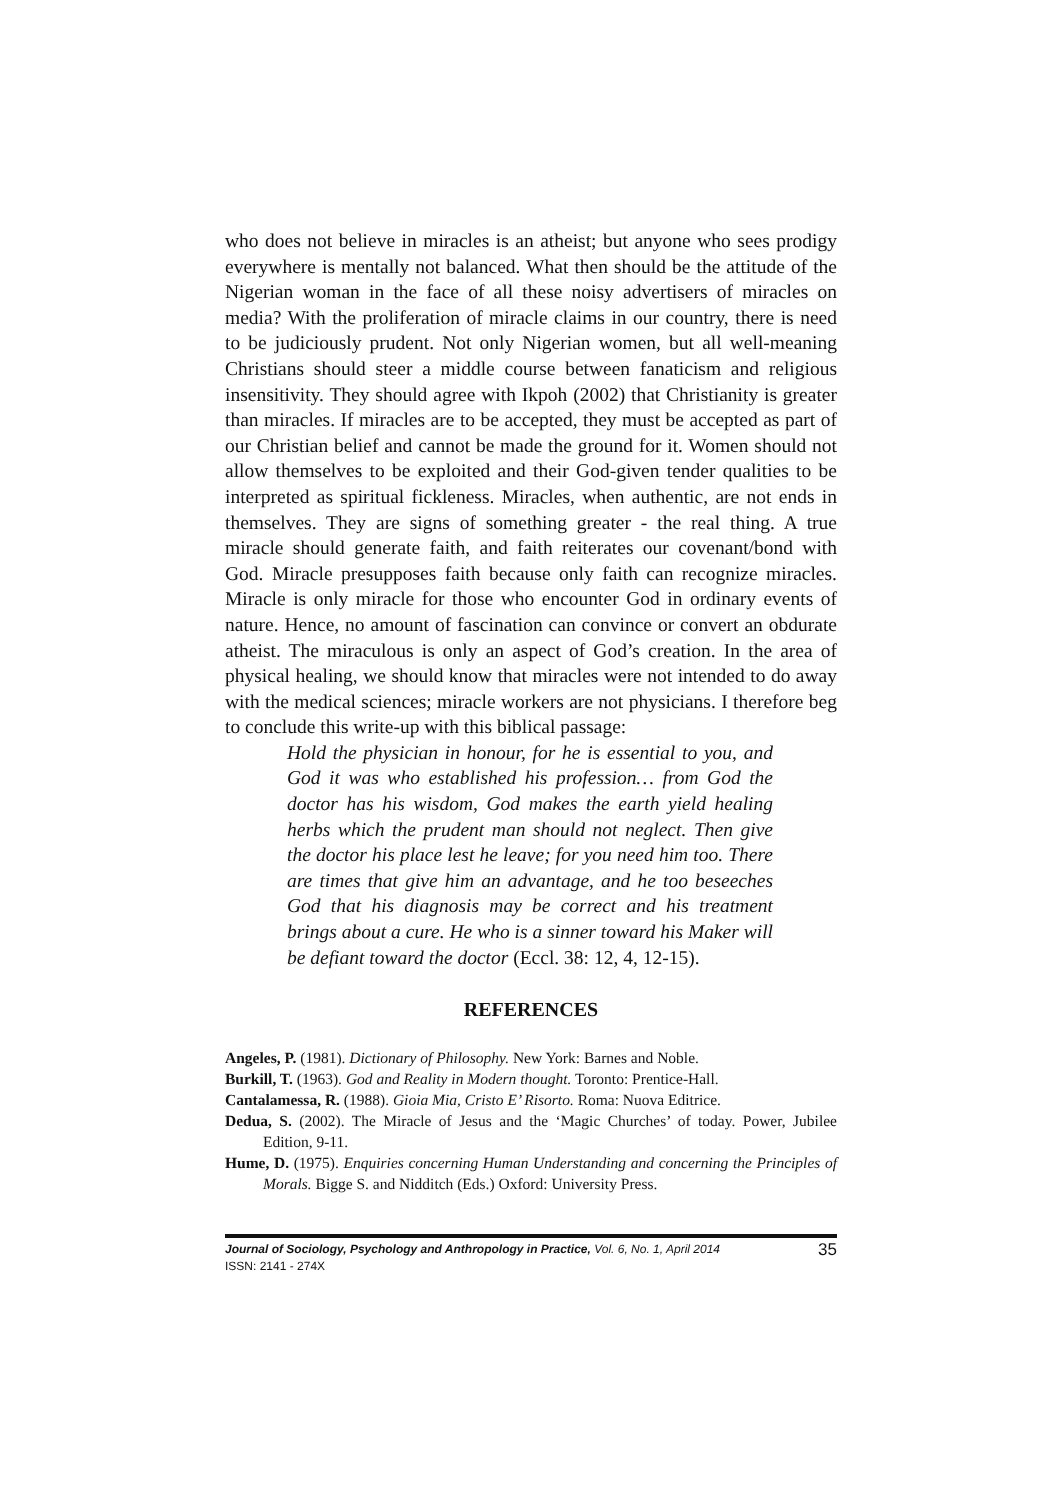who does not believe in miracles is an atheist; but anyone who sees prodigy everywhere is mentally not balanced. What then should be the attitude of the Nigerian woman in the face of all these noisy advertisers of miracles on media? With the proliferation of miracle claims in our country, there is need to be judiciously prudent. Not only Nigerian women, but all well-meaning Christians should steer a middle course between fanaticism and religious insensitivity. They should agree with Ikpoh (2002) that Christianity is greater than miracles. If miracles are to be accepted, they must be accepted as part of our Christian belief and cannot be made the ground for it. Women should not allow themselves to be exploited and their God-given tender qualities to be interpreted as spiritual fickleness. Miracles, when authentic, are not ends in themselves. They are signs of something greater - the real thing. A true miracle should generate faith, and faith reiterates our covenant/bond with God. Miracle presupposes faith because only faith can recognize miracles. Miracle is only miracle for those who encounter God in ordinary events of nature. Hence, no amount of fascination can convince or convert an obdurate atheist. The miraculous is only an aspect of God’s creation. In the area of physical healing, we should know that miracles were not intended to do away with the medical sciences; miracle workers are not physicians. I therefore beg to conclude this write-up with this biblical passage:
Hold the physician in honour, for he is essential to you, and God it was who established his profession… from God the doctor has his wisdom, God makes the earth yield healing herbs which the prudent man should not neglect. Then give the doctor his place lest he leave; for you need him too. There are times that give him an advantage, and he too beseeches God that his diagnosis may be correct and his treatment brings about a cure. He who is a sinner toward his Maker will be defiant toward the doctor (Eccl. 38: 12, 4, 12-15).
REFERENCES
Angeles, P. (1981). Dictionary of Philosophy. New York: Barnes and Noble.
Burkill, T. (1963). God and Reality in Modern thought. Toronto: Prentice-Hall.
Cantalamessa, R. (1988). Gioia Mia, Cristo E’ Risorto. Roma: Nuova Editrice.
Dedua, S. (2002). The Miracle of Jesus and the ‘Magic Churches’ of today. Power, Jubilee Edition, 9-11.
Hume, D. (1975). Enquiries concerning Human Understanding and concerning the Principles of Morals. Bigge S. and Nidditch (Eds.) Oxford: University Press.
Journal of Sociology, Psychology and Anthropology in Practice, Vol. 6, No. 1, April 2014
ISSN: 2141 - 274X
35